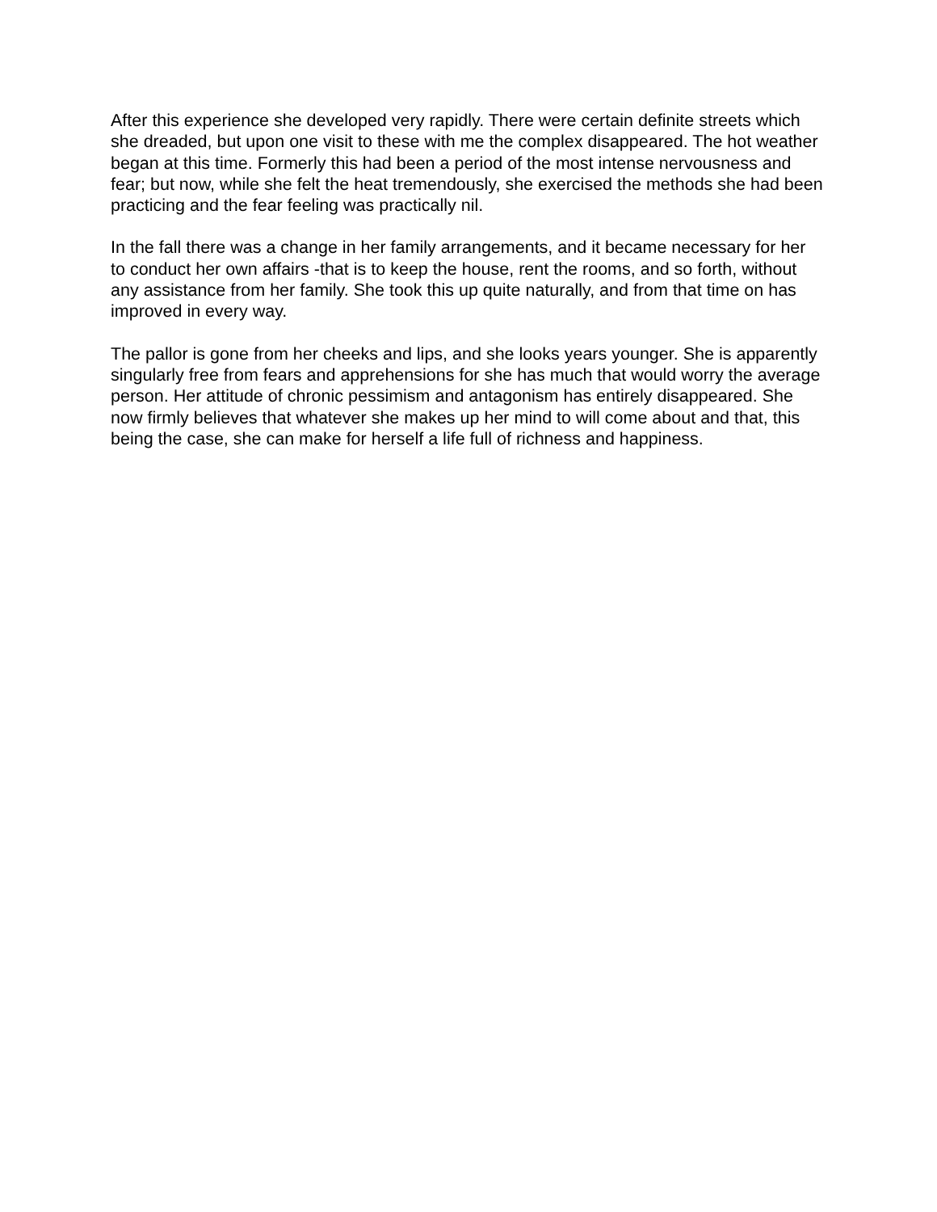After this experience she developed very rapidly. There were certain definite streets which she dreaded, but upon one visit to these with me the complex disappeared. The hot weather began at this time. Formerly this had been a period of the most intense nervousness and fear; but now, while she felt the heat tremendously, she exercised the methods she had been practicing and the fear feeling was practically nil.
In the fall there was a change in her family arrangements, and it became necessary for her to conduct her own affairs -that is to keep the house, rent the rooms, and so forth, without any assistance from her family. She took this up quite naturally, and from that time on has improved in every way.
The pallor is gone from her cheeks and lips, and she looks years younger. She is apparently singularly free from fears and apprehensions for she has much that would worry the average person. Her attitude of chronic pessimism and antagonism has entirely disappeared. She now firmly believes that whatever she makes up her mind to will come about and that, this being the case, she can make for herself a life full of richness and happiness.